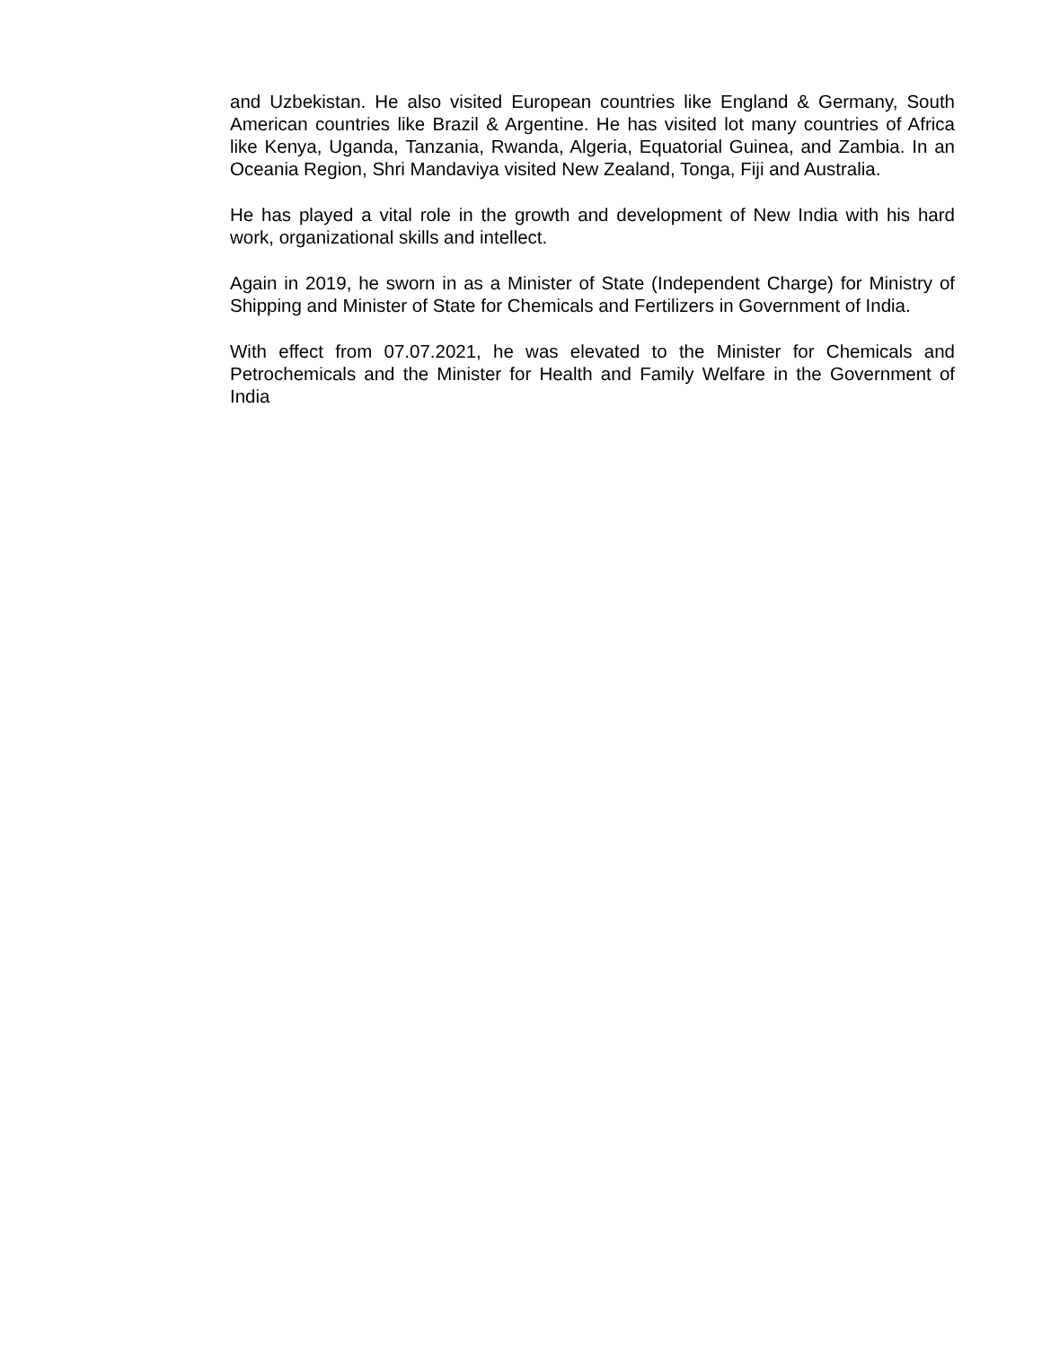and Uzbekistan. He also visited European countries like England & Germany, South American countries like Brazil & Argentine. He has visited lot many countries of Africa like Kenya, Uganda, Tanzania, Rwanda, Algeria, Equatorial Guinea, and Zambia. In an Oceania Region, Shri Mandaviya visited New Zealand, Tonga, Fiji and Australia.
He has played a vital role in the growth and development of New India with his hard work, organizational skills and intellect.
Again in 2019, he sworn in as a Minister of State (Independent Charge) for Ministry of Shipping and Minister of State for Chemicals and Fertilizers in Government of India.
With effect from 07.07.2021, he was elevated to the Minister for Chemicals and Petrochemicals and the Minister for Health and Family Welfare in the Government of India